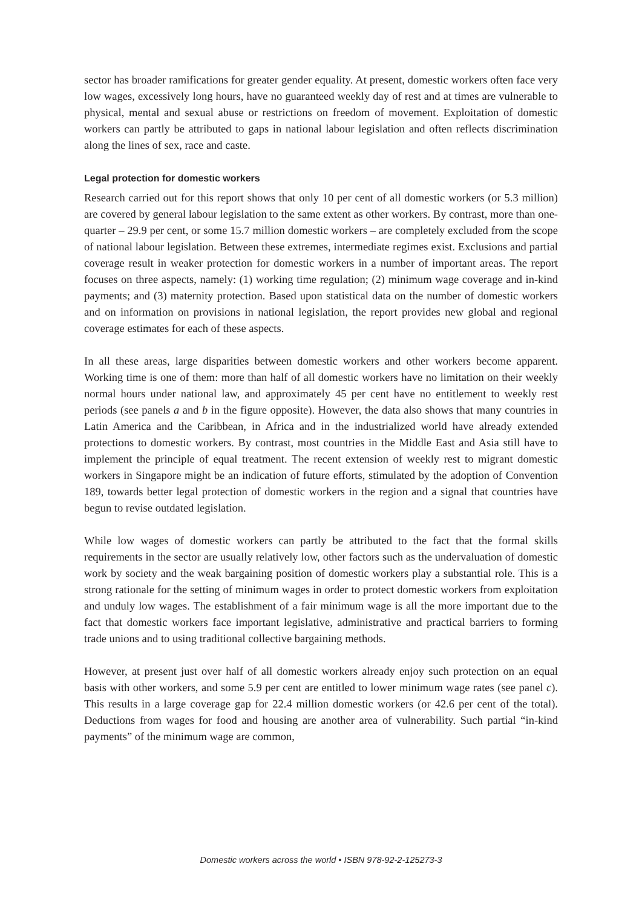sector has broader ramifications for greater gender equality. At present, domestic workers often face very low wages, excessively long hours, have no guaranteed weekly day of rest and at times are vulnerable to physical, mental and sexual abuse or restrictions on freedom of movement. Exploitation of domestic workers can partly be attributed to gaps in national labour legislation and often reflects discrimination along the lines of sex, race and caste.
Legal protection for domestic workers
Research carried out for this report shows that only 10 per cent of all domestic workers (or 5.3 million) are covered by general labour legislation to the same extent as other workers. By contrast, more than one-quarter – 29.9 per cent, or some 15.7 million domestic workers – are completely excluded from the scope of national labour legislation. Between these extremes, intermediate regimes exist. Exclusions and partial coverage result in weaker protection for domestic workers in a number of important areas. The report focuses on three aspects, namely: (1) working time regulation; (2) minimum wage coverage and in-kind payments; and (3) maternity protection. Based upon statistical data on the number of domestic workers and on information on provisions in national legislation, the report provides new global and regional coverage estimates for each of these aspects.
In all these areas, large disparities between domestic workers and other workers become apparent. Working time is one of them: more than half of all domestic workers have no limitation on their weekly normal hours under national law, and approximately 45 per cent have no entitlement to weekly rest periods (see panels a and b in the figure opposite). However, the data also shows that many countries in Latin America and the Caribbean, in Africa and in the industrialized world have already extended protections to domestic workers. By contrast, most countries in the Middle East and Asia still have to implement the principle of equal treatment. The recent extension of weekly rest to migrant domestic workers in Singapore might be an indication of future efforts, stimulated by the adoption of Convention 189, towards better legal protection of domestic workers in the region and a signal that countries have begun to revise outdated legislation.
While low wages of domestic workers can partly be attributed to the fact that the formal skills requirements in the sector are usually relatively low, other factors such as the undervaluation of domestic work by society and the weak bargaining position of domestic workers play a substantial role. This is a strong rationale for the setting of minimum wages in order to protect domestic workers from exploitation and unduly low wages. The establishment of a fair minimum wage is all the more important due to the fact that domestic workers face important legislative, administrative and practical barriers to forming trade unions and to using traditional collective bargaining methods.
However, at present just over half of all domestic workers already enjoy such protection on an equal basis with other workers, and some 5.9 per cent are entitled to lower minimum wage rates (see panel c). This results in a large coverage gap for 22.4 million domestic workers (or 42.6 per cent of the total). Deductions from wages for food and housing are another area of vulnerability. Such partial “in-kind payments” of the minimum wage are common,
Domestic workers across the world • ISBN 978-92-2-125273-3